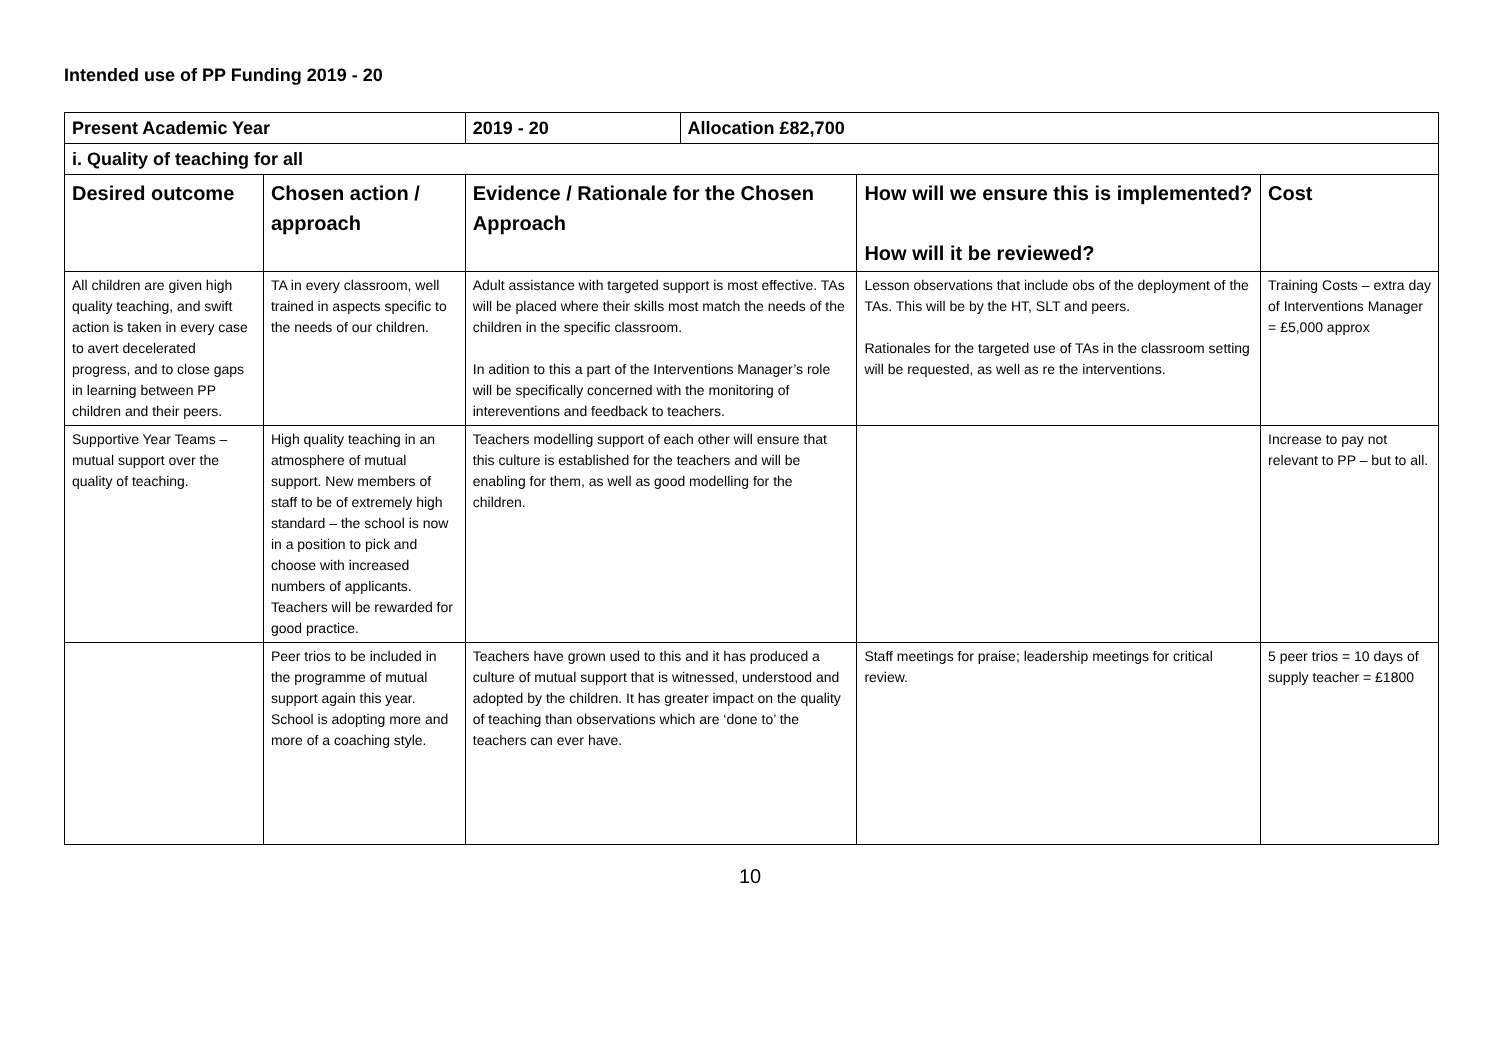Intended use of PP Funding 2019 - 20
| Present Academic Year | | 2019 - 20 | Allocation £82,700 | | |
| i. Quality of teaching for all | | | | | |
| Desired outcome | Chosen action / approach | Evidence / Rationale for the Chosen Approach | | How will we ensure this is implemented? How will it be reviewed? | Cost |
| All children are given high quality teaching, and swift action is taken in every case to avert decelerated progress, and to close gaps in learning between PP children and their peers. | TA in every classroom, well trained in aspects specific to the needs of our children. | Adult assistance with targeted support is most effective. TAs will be placed where their skills most match the needs of the children in the specific classroom. In adition to this a part of the Interventions Manager’s role will be specifically concerned with the monitoring of intereventions and feedback to teachers. | | Lesson observations that include obs of the deployment of the TAs. This will be by the HT, SLT and peers. Rationales for the targeted use of TAs in the classroom setting will be requested, as well as re the interventions. | Training Costs – extra day of Interventions Manager = £5,000 approx |
| Supportive Year Teams – mutual support over the quality of teaching. | High quality teaching in an atmosphere of mutual support. New members of staff to be of extremely high standard – the school is now in a position to pick and choose with increased numbers of applicants. Teachers will be rewarded for good practice. | Teachers modelling support of each other will ensure that this culture is established for the teachers and will be enabling for them, as well as good modelling for the children. | | | Increase to pay not relevant to PP – but to all. |
| | Peer trios to be included in the programme of mutual support again this year. School is adopting more and more of a coaching style. | Teachers have grown used to this and it has produced a culture of mutual support that is witnessed, understood and adopted by the children. It has greater impact on the quality of teaching than observations which are ‘done to’ the teachers can ever have. | | Staff meetings for praise; leadership meetings for critical review. | 5 peer trios = 10 days of supply teacher = £1800 |
10